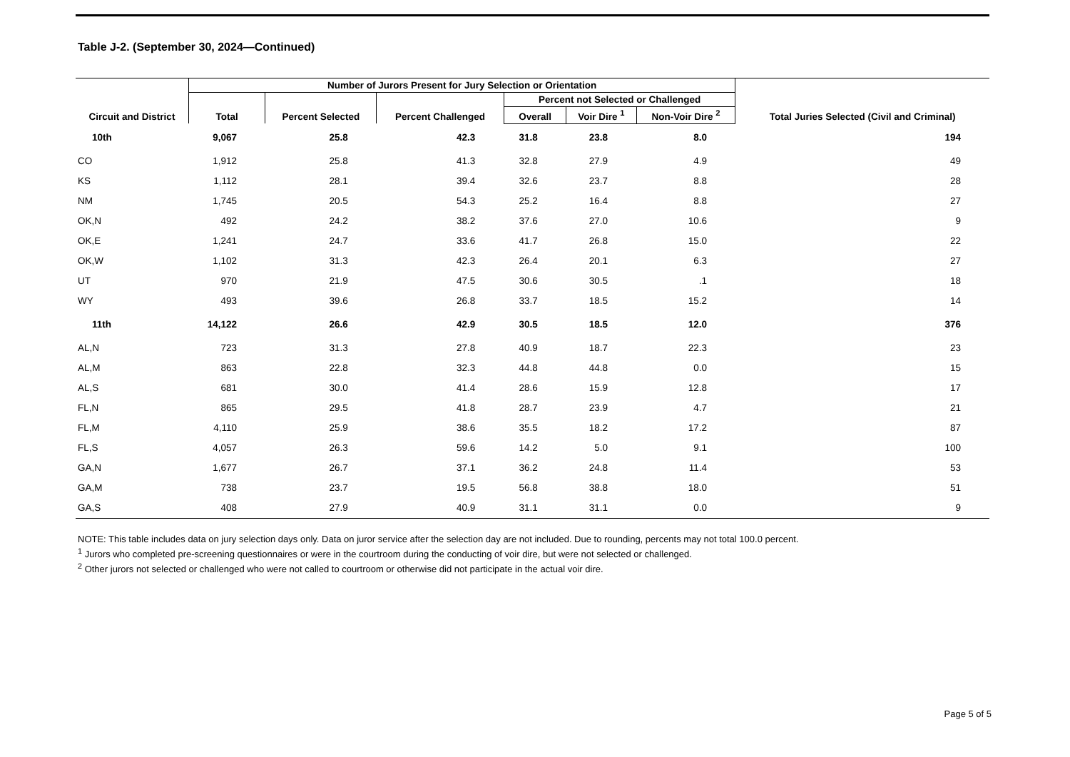Table J-2. (September 30, 2024—Continued)
| Circuit and District | Number of Jurors Present for Jury Selection or Orientation | | | | | | Total Juries Selected (Civil and Criminal) |
| --- | --- | --- | --- | --- | --- | --- | --- |
| | Total | Percent Selected | Percent Challenged | Percent not Selected or Challenged | | | |
| | | | | Overall | Voir Dire <sup>1</sup> | Non-Voir Dire <sup>2</sup> | |
| 10th | 9,067 | 25.8 | 42.3 | 31.8 | 23.8 | 8.0 | 194 |
| CO | 1,912 | 25.8 | 41.3 | 32.8 | 27.9 | 4.9 | 49 |
| KS | 1,112 | 28.1 | 39.4 | 32.6 | 23.7 | 8.8 | 28 |
| NM | 1,745 | 20.5 | 54.3 | 25.2 | 16.4 | 8.8 | 27 |
| OK,N | 492 | 24.2 | 38.2 | 37.6 | 27.0 | 10.6 | 9 |
| OK,E | 1,241 | 24.7 | 33.6 | 41.7 | 26.8 | 15.0 | 22 |
| OK,W | 1,102 | 31.3 | 42.3 | 26.4 | 20.1 | 6.3 | 27 |
| UT | 970 | 21.9 | 47.5 | 30.6 | 30.5 | .1 | 18 |
| WY | 493 | 39.6 | 26.8 | 33.7 | 18.5 | 15.2 | 14 |
| 11th | 14,122 | 26.6 | 42.9 | 30.5 | 18.5 | 12.0 | 376 |
| AL,N | 723 | 31.3 | 27.8 | 40.9 | 18.7 | 22.3 | 23 |
| AL,M | 863 | 22.8 | 32.3 | 44.8 | 44.8 | 0.0 | 15 |
| AL,S | 681 | 30.0 | 41.4 | 28.6 | 15.9 | 12.8 | 17 |
| FL,N | 865 | 29.5 | 41.8 | 28.7 | 23.9 | 4.7 | 21 |
| FL,M | 4,110 | 25.9 | 38.6 | 35.5 | 18.2 | 17.2 | 87 |
| FL,S | 4,057 | 26.3 | 59.6 | 14.2 | 5.0 | 9.1 | 100 |
| GA,N | 1,677 | 26.7 | 37.1 | 36.2 | 24.8 | 11.4 | 53 |
| GA,M | 738 | 23.7 | 19.5 | 56.8 | 38.8 | 18.0 | 51 |
| GA,S | 408 | 27.9 | 40.9 | 31.1 | 31.1 | 0.0 | 9 |
NOTE: This table includes data on jury selection days only. Data on juror service after the selection day are not included. Due to rounding, percents may not total 100.0 percent.
<sup>1</sup> Jurors who completed pre-screening questionnaires or were in the courtroom during the conducting of voir dire, but were not selected or challenged.
<sup>2</sup> Other jurors not selected or challenged who were not called to courtroom or otherwise did not participate in the actual voir dire.
Page 5 of 5